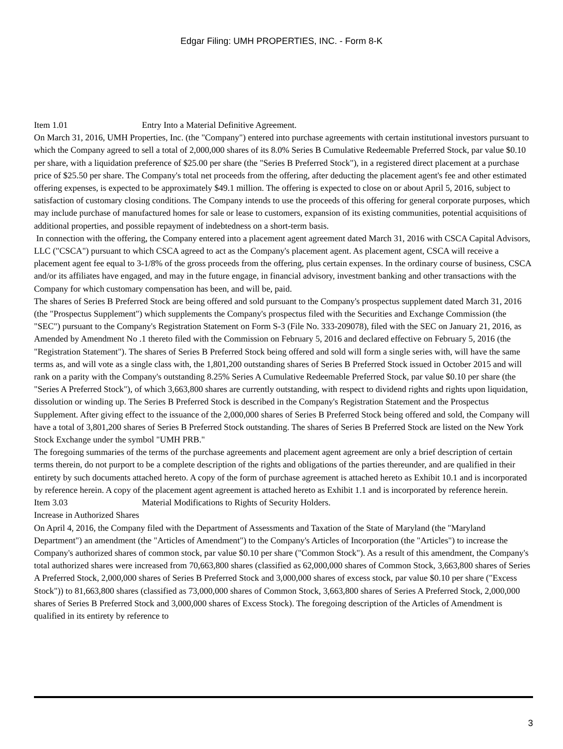Edgar Filing: UMH PROPERTIES, INC. - Form 8-K
Item 1.01 Entry Into a Material Definitive Agreement.
On March 31, 2016, UMH Properties, Inc. (the "Company") entered into purchase agreements with certain institutional investors pursuant to which the Company agreed to sell a total of 2,000,000 shares of its 8.0% Series B Cumulative Redeemable Preferred Stock, par value $0.10 per share, with a liquidation preference of $25.00 per share (the "Series B Preferred Stock"), in a registered direct placement at a purchase price of $25.50 per share. The Company's total net proceeds from the offering, after deducting the placement agent's fee and other estimated offering expenses, is expected to be approximately $49.1 million. The offering is expected to close on or about April 5, 2016, subject to satisfaction of customary closing conditions. The Company intends to use the proceeds of this offering for general corporate purposes, which may include purchase of manufactured homes for sale or lease to customers, expansion of its existing communities, potential acquisitions of additional properties, and possible repayment of indebtedness on a short-term basis.
In connection with the offering, the Company entered into a placement agent agreement dated March 31, 2016 with CSCA Capital Advisors, LLC ("CSCA") pursuant to which CSCA agreed to act as the Company's placement agent. As placement agent, CSCA will receive a placement agent fee equal to 3-1/8% of the gross proceeds from the offering, plus certain expenses. In the ordinary course of business, CSCA and/or its affiliates have engaged, and may in the future engage, in financial advisory, investment banking and other transactions with the Company for which customary compensation has been, and will be, paid.
The shares of Series B Preferred Stock are being offered and sold pursuant to the Company's prospectus supplement dated March 31, 2016 (the "Prospectus Supplement") which supplements the Company's prospectus filed with the Securities and Exchange Commission (the "SEC") pursuant to the Company's Registration Statement on Form S-3 (File No. 333-209078), filed with the SEC on January 21, 2016, as Amended by Amendment No .1 thereto filed with the Commission on February 5, 2016 and declared effective on February 5, 2016 (the "Registration Statement"). The shares of Series B Preferred Stock being offered and sold will form a single series with, will have the same terms as, and will vote as a single class with, the 1,801,200 outstanding shares of Series B Preferred Stock issued in October 2015 and will rank on a parity with the Company's outstanding 8.25% Series A Cumulative Redeemable Preferred Stock, par value $0.10 per share (the "Series A Preferred Stock"), of which 3,663,800 shares are currently outstanding, with respect to dividend rights and rights upon liquidation, dissolution or winding up. The Series B Preferred Stock is described in the Company's Registration Statement and the Prospectus Supplement. After giving effect to the issuance of the 2,000,000 shares of Series B Preferred Stock being offered and sold, the Company will have a total of 3,801,200 shares of Series B Preferred Stock outstanding. The shares of Series B Preferred Stock are listed on the New York Stock Exchange under the symbol "UMH PRB."
The foregoing summaries of the terms of the purchase agreements and placement agent agreement are only a brief description of certain terms therein, do not purport to be a complete description of the rights and obligations of the parties thereunder, and are qualified in their entirety by such documents attached hereto. A copy of the form of purchase agreement is attached hereto as Exhibit 10.1 and is incorporated by reference herein. A copy of the placement agent agreement is attached hereto as Exhibit 1.1 and is incorporated by reference herein.
Item 3.03 Material Modifications to Rights of Security Holders.
Increase in Authorized Shares
On April 4, 2016, the Company filed with the Department of Assessments and Taxation of the State of Maryland (the "Maryland Department") an amendment (the "Articles of Amendment") to the Company's Articles of Incorporation (the "Articles") to increase the Company's authorized shares of common stock, par value $0.10 per share ("Common Stock"). As a result of this amendment, the Company's total authorized shares were increased from 70,663,800 shares (classified as 62,000,000 shares of Common Stock, 3,663,800 shares of Series A Preferred Stock, 2,000,000 shares of Series B Preferred Stock and 3,000,000 shares of excess stock, par value $0.10 per share ("Excess Stock")) to 81,663,800 shares (classified as 73,000,000 shares of Common Stock, 3,663,800 shares of Series A Preferred Stock, 2,000,000 shares of Series B Preferred Stock and 3,000,000 shares of Excess Stock). The foregoing description of the Articles of Amendment is qualified in its entirety by reference to
3